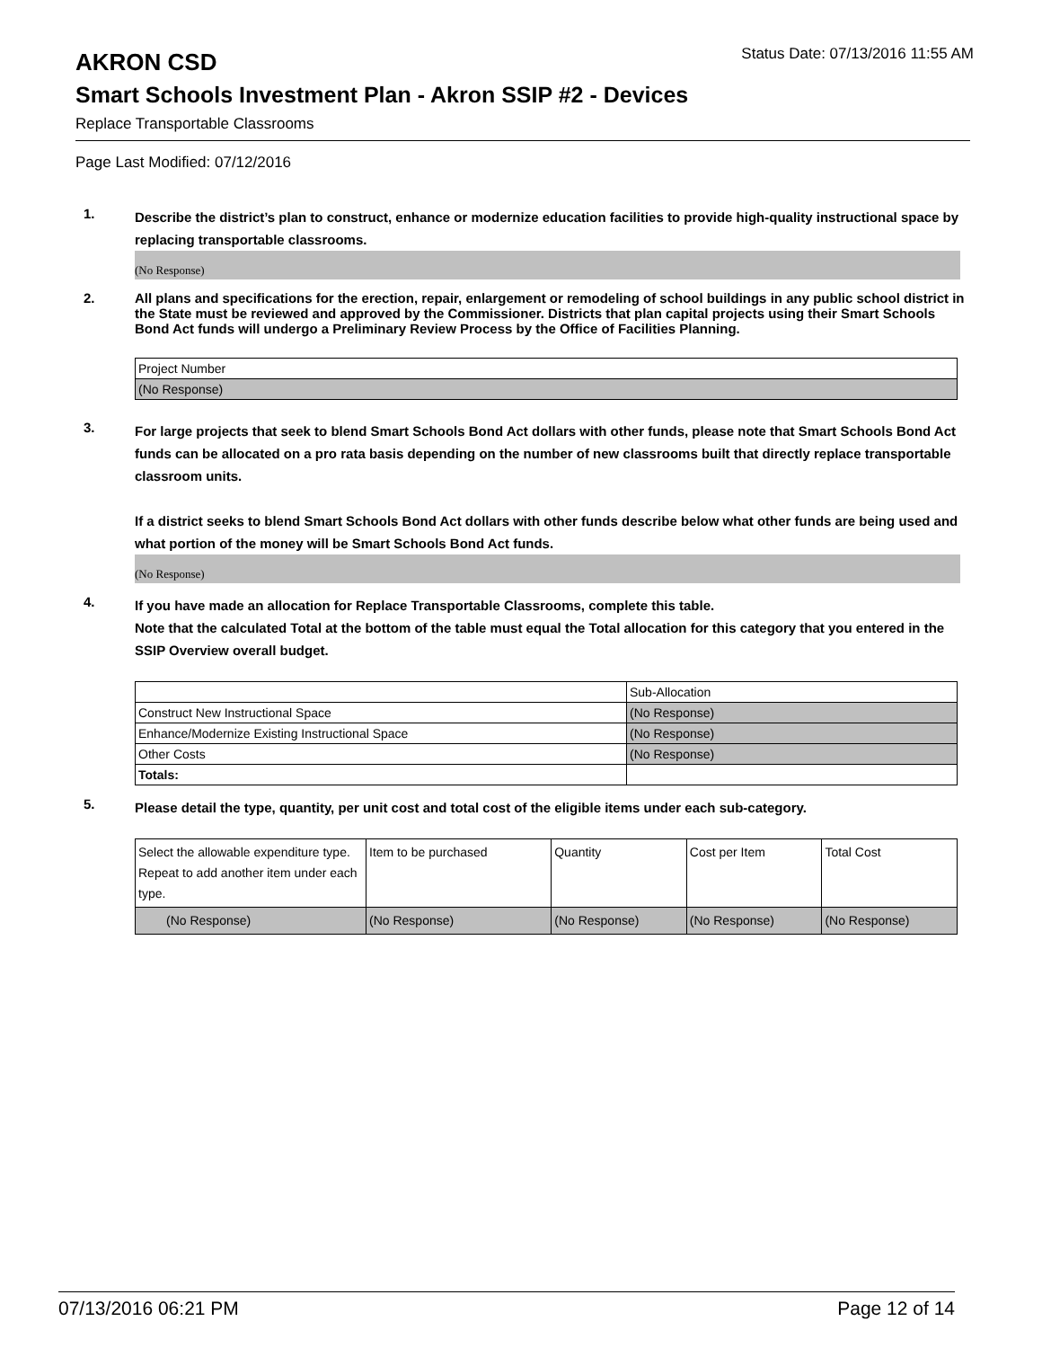AKRON CSD
Status Date: 07/13/2016 11:55 AM
Smart Schools Investment Plan - Akron SSIP #2 - Devices
Replace Transportable Classrooms
Page Last Modified: 07/12/2016
1.
Describe the district’s plan to construct, enhance or modernize education facilities to provide high-quality instructional space by replacing transportable classrooms.
(No Response)
2.
All plans and specifications for the erection, repair, enlargement or remodeling of school buildings in any public school district in the State must be reviewed and approved by the Commissioner. Districts that plan capital projects using their Smart Schools Bond Act funds will undergo a Preliminary Review Process by the Office of Facilities Planning.
| Project Number |
| (No Response) |
3.
For large projects that seek to blend Smart Schools Bond Act dollars with other funds, please note that Smart Schools Bond Act funds can be allocated on a pro rata basis depending on the number of new classrooms built that directly replace transportable classroom units.
If a district seeks to blend Smart Schools Bond Act dollars with other funds describe below what other funds are being used and what portion of the money will be Smart Schools Bond Act funds.
(No Response)
4.
If you have made an allocation for Replace Transportable Classrooms, complete this table.
Note that the calculated Total at the bottom of the table must equal the Total allocation for this category that you entered in the SSIP Overview overall budget.
| | Sub-Allocation |
| Construct New Instructional Space | (No Response) |
| Enhance/Modernize Existing Instructional Space | (No Response) |
| Other Costs | (No Response) |
| Totals: | |
5.
Please detail the type, quantity, per unit cost and total cost of the eligible items under each sub-category.
| Select the allowable expenditure type. Repeat to add another item under each type. | Item to be purchased | Quantity | Cost per Item | Total Cost |
| (No Response) | (No Response) | (No Response) | (No Response) | (No Response) |
07/13/2016 06:21 PM Page 12 of 14